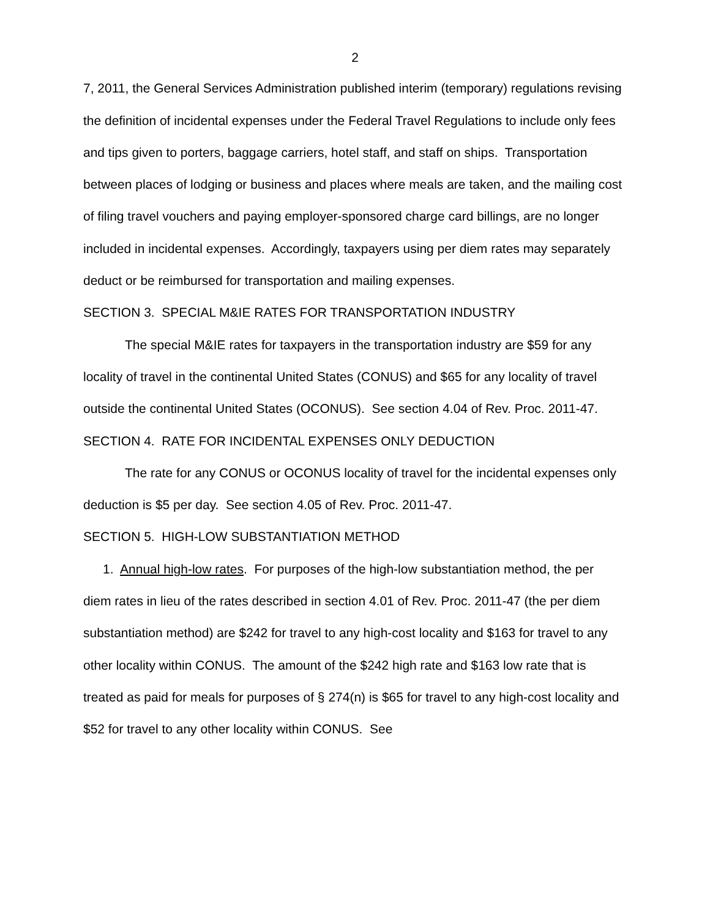2
7, 2011, the General Services Administration published interim (temporary) regulations revising the definition of incidental expenses under the Federal Travel Regulations to include only fees and tips given to porters, baggage carriers, hotel staff, and staff on ships. Transportation between places of lodging or business and places where meals are taken, and the mailing cost of filing travel vouchers and paying employer-sponsored charge card billings, are no longer included in incidental expenses. Accordingly, taxpayers using per diem rates may separately deduct or be reimbursed for transportation and mailing expenses.
SECTION 3. SPECIAL M&IE RATES FOR TRANSPORTATION INDUSTRY
The special M&IE rates for taxpayers in the transportation industry are $59 for any locality of travel in the continental United States (CONUS) and $65 for any locality of travel outside the continental United States (OCONUS). See section 4.04 of Rev. Proc. 2011-47.
SECTION 4. RATE FOR INCIDENTAL EXPENSES ONLY DEDUCTION
The rate for any CONUS or OCONUS locality of travel for the incidental expenses only deduction is $5 per day. See section 4.05 of Rev. Proc. 2011-47.
SECTION 5. HIGH-LOW SUBSTANTIATION METHOD
1. Annual high-low rates. For purposes of the high-low substantiation method, the per diem rates in lieu of the rates described in section 4.01 of Rev. Proc. 2011-47 (the per diem substantiation method) are $242 for travel to any high-cost locality and $163 for travel to any other locality within CONUS. The amount of the $242 high rate and $163 low rate that is treated as paid for meals for purposes of § 274(n) is $65 for travel to any high-cost locality and $52 for travel to any other locality within CONUS. See